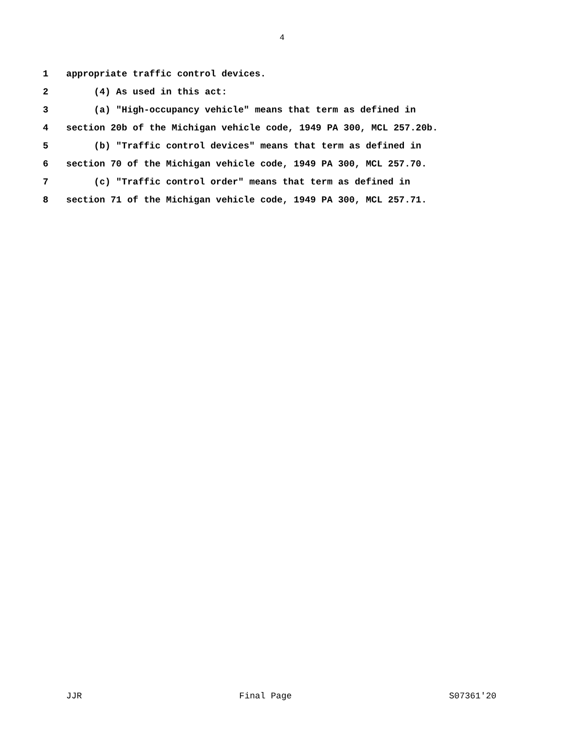4
1 appropriate traffic control devices.
2 (4) As used in this act:
3 (a) "High-occupancy vehicle" means that term as defined in
4 section 20b of the Michigan vehicle code, 1949 PA 300, MCL 257.20b.
5 (b) "Traffic control devices" means that term as defined in
6 section 70 of the Michigan vehicle code, 1949 PA 300, MCL 257.70.
7 (c) "Traffic control order" means that term as defined in
8 section 71 of the Michigan vehicle code, 1949 PA 300, MCL 257.71.
JJR Final Page S07361'20